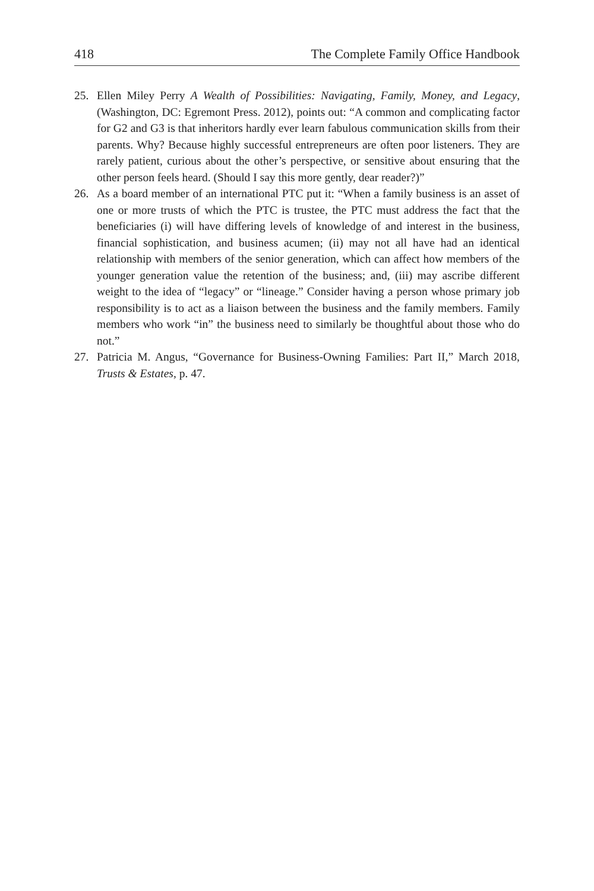418 The Complete Family Office Handbook
25. Ellen Miley Perry A Wealth of Possibilities: Navigating, Family, Money, and Legacy, (Washington, DC: Egremont Press. 2012), points out: “A common and complicating factor for G2 and G3 is that inheritors hardly ever learn fabulous communication skills from their parents. Why? Because highly successful entrepreneurs are often poor listeners. They are rarely patient, curious about the other’s perspective, or sensitive about ensuring that the other person feels heard. (Should I say this more gently, dear reader?)”
26. As a board member of an international PTC put it: “When a family business is an asset of one or more trusts of which the PTC is trustee, the PTC must address the fact that the beneficiaries (i) will have differing levels of knowledge of and interest in the business, financial sophistication, and business acumen; (ii) may not all have had an identical relationship with members of the senior generation, which can affect how members of the younger generation value the retention of the business; and, (iii) may ascribe different weight to the idea of “legacy” or “lineage.” Consider having a person whose primary job responsibility is to act as a liaison between the business and the family members. Family members who work “in” the business need to similarly be thoughtful about those who do not.”
27. Patricia M. Angus, “Governance for Business-Owning Families: Part II,” March 2018, Trusts & Estates, p. 47.